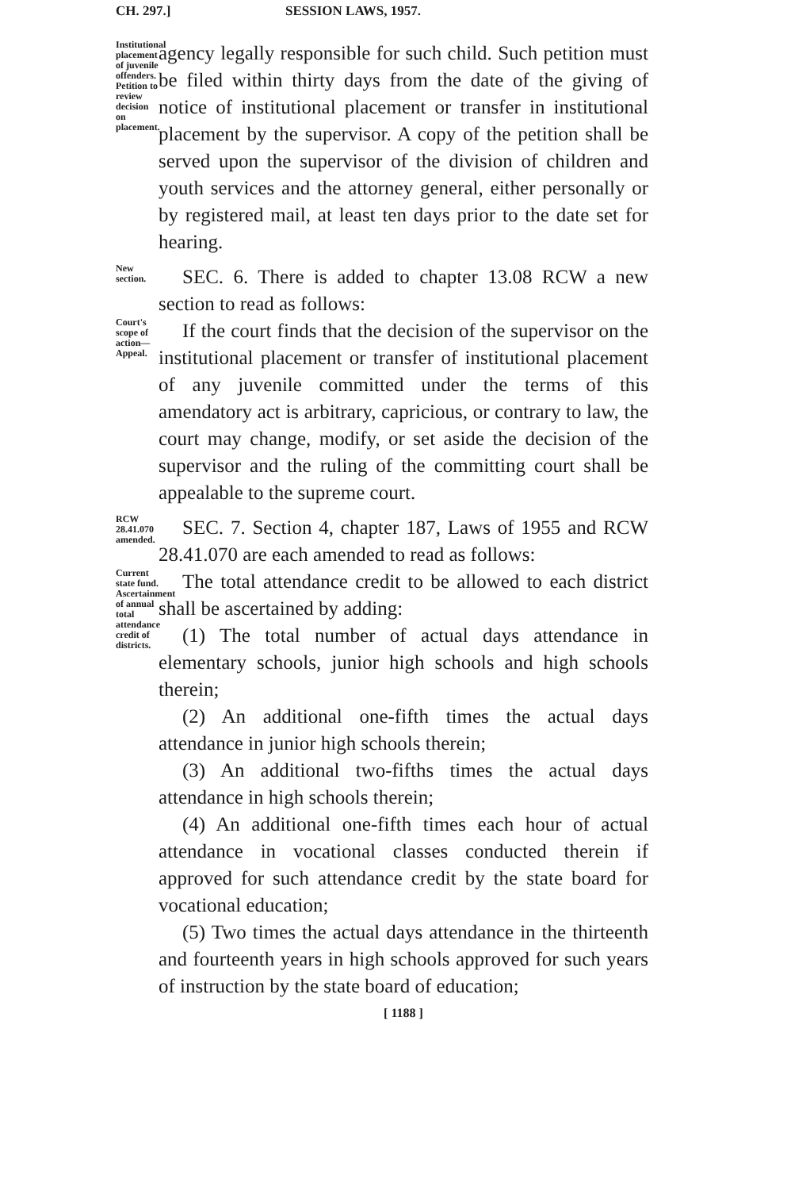CH. 297.] SESSION LAWS, 1957.
Institutional placement of juvenile offenders. Petition to review decision on placement.
agency legally responsible for such child. Such petition must be filed within thirty days from the date of the giving of notice of institutional placement or transfer in institutional placement by the supervisor. A copy of the petition shall be served upon the supervisor of the division of children and youth services and the attorney general, either personally or by registered mail, at least ten days prior to the date set for hearing.
New section.
SEC. 6. There is added to chapter 13.08 RCW a new section to read as follows:
Court's scope of action— Appeal.
If the court finds that the decision of the supervisor on the institutional placement or transfer of institutional placement of any juvenile committed under the terms of this amendatory act is arbitrary, capricious, or contrary to law, the court may change, modify, or set aside the decision of the supervisor and the ruling of the committing court shall be appealable to the supreme court.
RCW 28.41.070 amended.
SEC. 7. Section 4, chapter 187, Laws of 1955 and RCW 28.41.070 are each amended to read as follows:
Current state fund. Ascertainment of annual total attendance credit of districts.
The total attendance credit to be allowed to each district shall be ascertained by adding:
(1) The total number of actual days attendance in elementary schools, junior high schools and high schools therein;
(2) An additional one-fifth times the actual days attendance in junior high schools therein;
(3) An additional two-fifths times the actual days attendance in high schools therein;
(4) An additional one-fifth times each hour of actual attendance in vocational classes conducted therein if approved for such attendance credit by the state board for vocational education;
(5) Two times the actual days attendance in the thirteenth and fourteenth years in high schools approved for such years of instruction by the state board of education;
[ 1188 ]